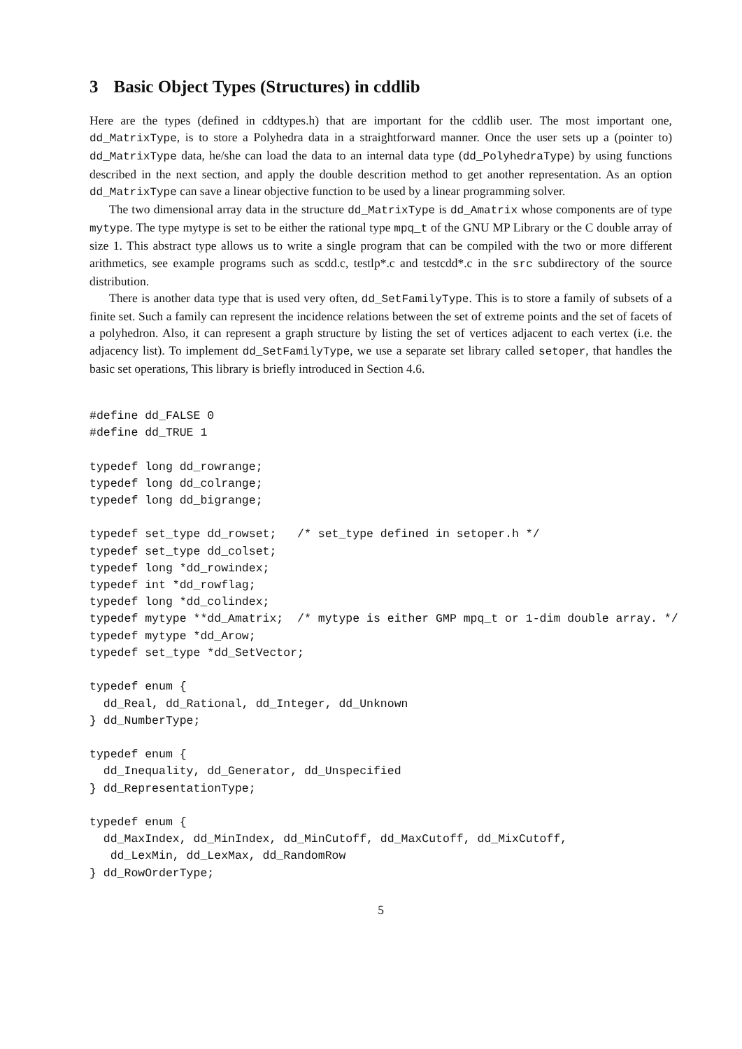3 Basic Object Types (Structures) in cddlib
Here are the types (defined in cddtypes.h) that are important for the cddlib user. The most important one, dd_MatrixType, is to store a Polyhedra data in a straightforward manner. Once the user sets up a (pointer to) dd_MatrixType data, he/she can load the data to an internal data type (dd_PolyhedraType) by using functions described in the next section, and apply the double descrition method to get another representation. As an option dd_MatrixType can save a linear objective function to be used by a linear programming solver.
The two dimensional array data in the structure dd_MatrixType is dd_Amatrix whose components are of type mytype. The type mytype is set to be either the rational type mpq_t of the GNU MP Library or the C double array of size 1. This abstract type allows us to write a single program that can be compiled with the two or more different arithmetics, see example programs such as scdd.c, testlp*.c and testcdd*.c in the src subdirectory of the source distribution.
There is another data type that is used very often, dd_SetFamilyType. This is to store a family of subsets of a finite set. Such a family can represent the incidence relations between the set of extreme points and the set of facets of a polyhedron. Also, it can represent a graph structure by listing the set of vertices adjacent to each vertex (i.e. the adjacency list). To implement dd_SetFamilyType, we use a separate set library called setoper, that handles the basic set operations, This library is briefly introduced in Section 4.6.
#define dd_FALSE 0
#define dd_TRUE 1

typedef long dd_rowrange;
typedef long dd_colrange;
typedef long dd_bigrange;

typedef set_type dd_rowset;   /* set_type defined in setoper.h */
typedef set_type dd_colset;
typedef long *dd_rowindex;
typedef int *dd_rowflag;
typedef long *dd_colindex;
typedef mytype **dd_Amatrix;  /* mytype is either GMP mpq_t or 1-dim double array. */
typedef mytype *dd_Arow;
typedef set_type *dd_SetVector;

typedef enum {
  dd_Real, dd_Rational, dd_Integer, dd_Unknown
} dd_NumberType;

typedef enum {
  dd_Inequality, dd_Generator, dd_Unspecified
} dd_RepresentationType;

typedef enum {
  dd_MaxIndex, dd_MinIndex, dd_MinCutoff, dd_MaxCutoff, dd_MixCutoff,
   dd_LexMin, dd_LexMax, dd_RandomRow
} dd_RowOrderType;
5